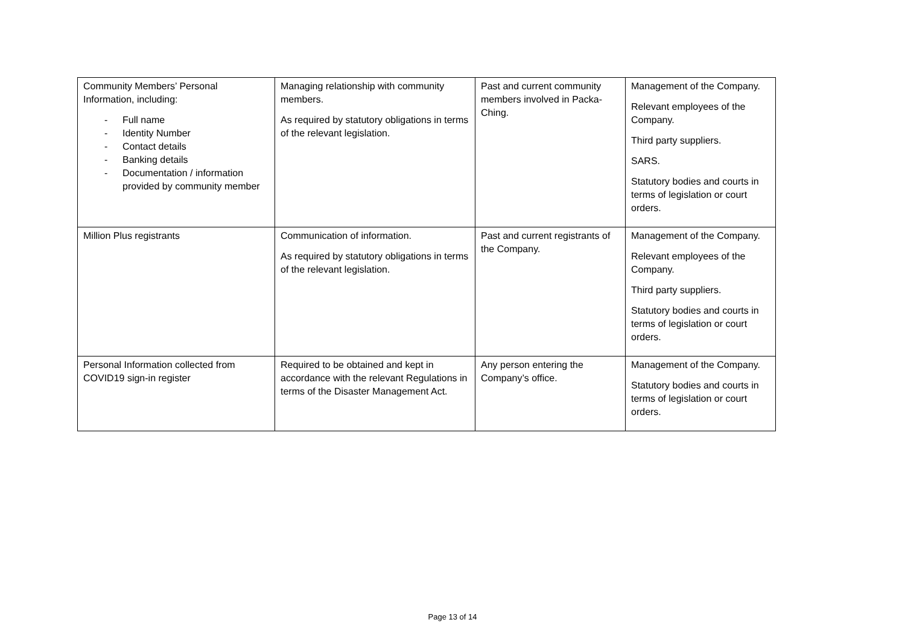| Community Members’ Personal Information, including: - Full name - Identity Number - Contact details - Banking details - Documentation / information provided by community member | Managing relationship with community members. As required by statutory obligations in terms of the relevant legislation. | Past and current community members involved in Packa-Ching. | Management of the Company. Relevant employees of the Company. Third party suppliers. SARS. Statutory bodies and courts in terms of legislation or court orders. |
| Million Plus registrants | Communication of information. As required by statutory obligations in terms of the relevant legislation. | Past and current registrants of the Company. | Management of the Company. Relevant employees of the Company. Third party suppliers. Statutory bodies and courts in terms of legislation or court orders. |
| Personal Information collected from COVID19 sign-in register | Required to be obtained and kept in accordance with the relevant Regulations in terms of the Disaster Management Act. | Any person entering the Company’s office. | Management of the Company. Statutory bodies and courts in terms of legislation or court orders. |
Page 13 of 14